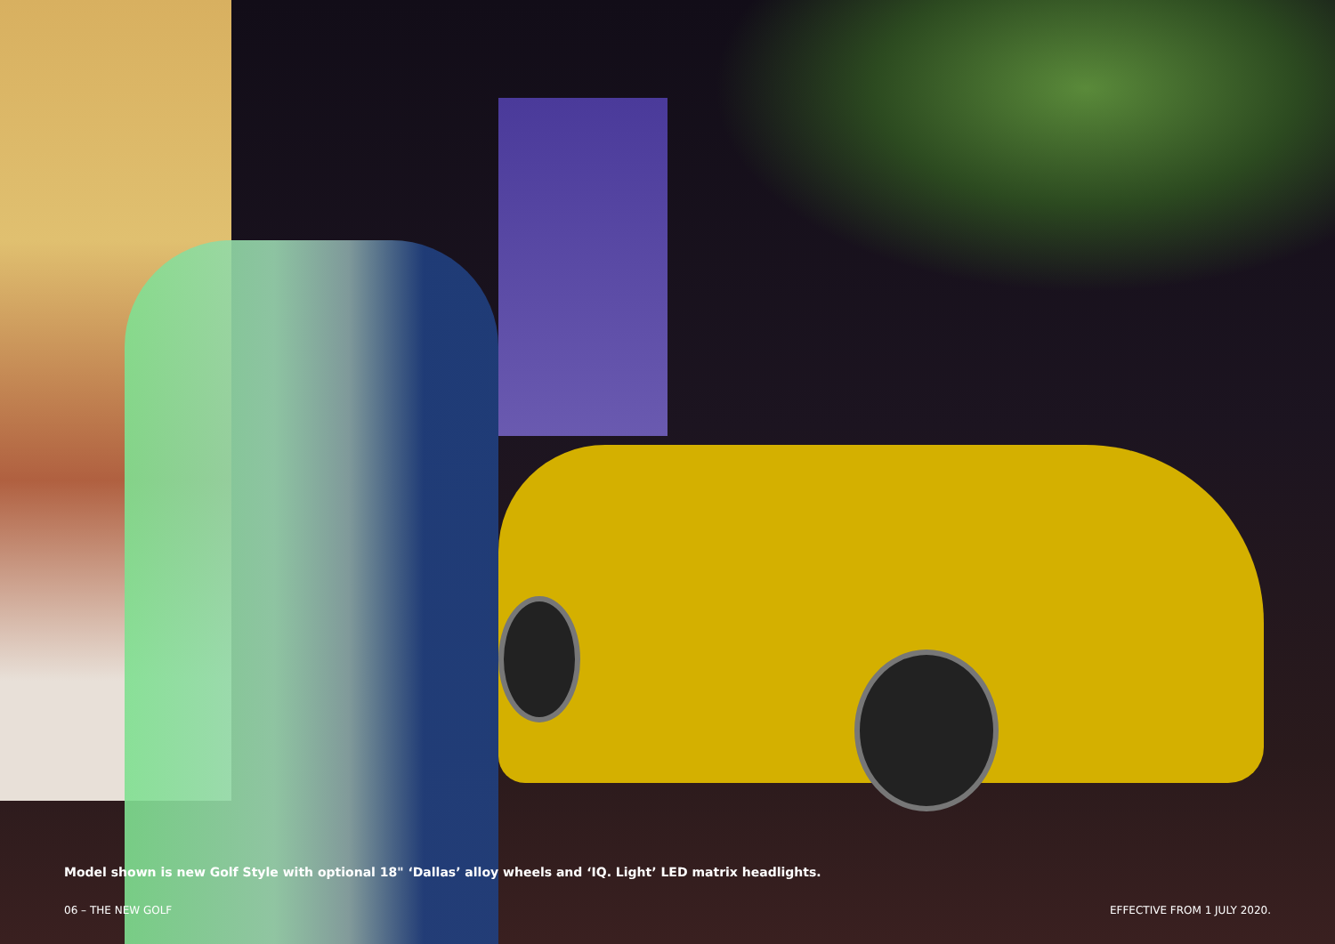Model shown is new Golf Style with optional 18" ‘Dallas’ alloy wheels and ‘IQ. Light’ LED matrix headlights.
06 – THE NEW GOLF EFFECTIVE FROM 1 JULY 2020.